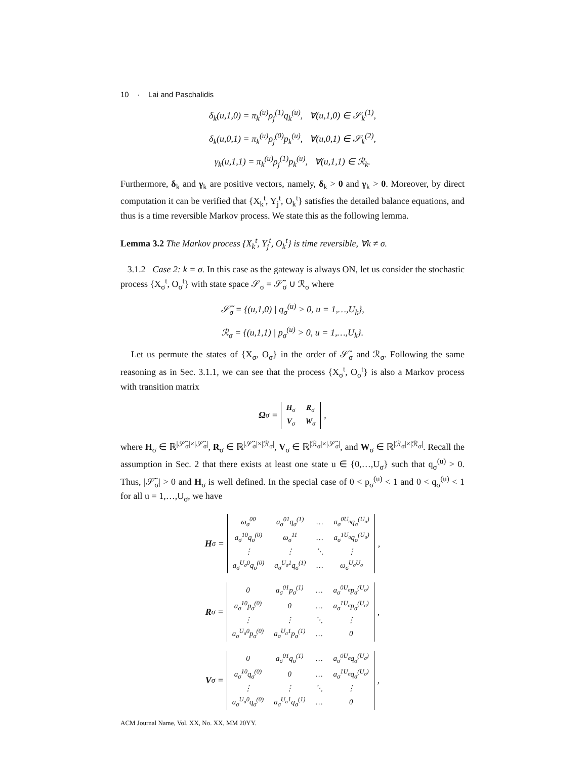10 · Lai and Paschalidis
δ<sub>k</sub>(u,1,0) = π<sub>k</sub><sup>(u)</sup>ρ<sub>j</sub><sup>(1)</sup>q<sub>k</sub><sup>(u)</sup>, ∀(u,1,0) ∈ 𝒮<sub>k</sub><sup>(1)</sup>,
δ<sub>k</sub>(u,0,1) = π<sub>k</sub><sup>(u)</sup>ρ<sub>j</sub><sup>(0)</sup>p<sub>k</sub><sup>(u)</sup>, ∀(u,0,1) ∈ 𝒮<sub>k</sub><sup>(2)</sup>,
γ<sub>k</sub>(u,1,1) = π<sub>k</sub><sup>(u)</sup>ρ<sub>j</sub><sup>(1)</sup>p<sub>k</sub><sup>(u)</sup>, ∀(u,1,1) ∈ ℛ<sub>k</sub>.
Furthermore, δ<sub>k</sub> and γ<sub>k</sub> are positive vectors, namely, δ<sub>k</sub> > 0 and γ<sub>k</sub> > 0. Moreover, by direct computation it can be verified that {X<sub>k</sub><sup>t</sup>, Y<sub>j</sub><sup>t</sup>, O<sub>k</sub><sup>t</sup>} satisfies the detailed balance equations, and thus is a time reversible Markov process. We state this as the following lemma.
Lemma 3.2 The Markov process {X<sub>k</sub><sup>t</sup>, Y<sub>j</sub><sup>t</sup>, O<sub>k</sub><sup>t</sup>} is time reversible, ∀k ≠ σ.
3.1.2 Case 2: k = σ. In this case as the gateway is always ON, let us consider the stochastic process {X<sub>σ</sub><sup>t</sup>, O<sub>σ</sub><sup>t</sup>} with state space 𝒮<sub>σ</sub> = 𝒮̃<sub>σ</sub> ∪ ℛ<sub>σ</sub> where
𝒮̃<sub>σ</sub> = {(u,1,0) | q<sub>σ</sub><sup>(u)</sup> > 0, u = 1,…,U<sub>k</sub>},
ℛ<sub>σ</sub> = {(u,1,1) | p<sub>σ</sub><sup>(u)</sup> > 0, u = 1,…,U<sub>k</sub>}.
Let us permute the states of {X<sub>σ</sub>, O<sub>σ</sub>} in the order of 𝒮̃<sub>σ</sub> and ℛ<sub>σ</sub>. Following the same reasoning as in Sec. 3.1.1, we can see that the process {X<sub>σ</sub><sup>t</sup>, O<sub>σ</sub><sup>t</sup>} is also a Markov process with transition matrix
Ω<sub>σ</sub> =
| H<sub>σ</sub> | R<sub>σ</sub> |
| V<sub>σ</sub> | W<sub>σ</sub> |
,
where H<sub>σ</sub> ∈ ℝ<sup>|𝒮̃<sub>σ</sub>|×|𝒮̃<sub>σ</sub>|</sup>, R<sub>σ</sub> ∈ ℝ<sup>|𝒮̃<sub>σ</sub>|×|ℛ<sub>σ</sub>|</sup>, V<sub>σ</sub> ∈ ℝ<sup>|ℛ<sub>σ</sub>|×|𝒮̃<sub>σ</sub>|</sup>, and W<sub>σ</sub> ∈ ℝ<sup>|ℛ<sub>σ</sub>|×|ℛ<sub>σ</sub>|</sup>. Recall the assumption in Sec. 2 that there exists at least one state u ∈ {0,…,U<sub>σ</sub>} such that q<sub>σ</sub><sup>(u)</sup> > 0. Thus, |𝒮̃<sub>σ</sub>| > 0 and H<sub>σ</sub> is well defined. In the special case of 0 < p<sub>σ</sub><sup>(u)</sup> < 1 and 0 < q<sub>σ</sub><sup>(u)</sup> < 1 for all u = 1,…,U<sub>σ</sub>, we have
H<sub>σ</sub> =
| ω<sub>σ</sub><sup>00</sup> | a<sub>σ</sub><sup>01</sup>q<sub>σ</sub><sup>(1)</sup> | … | a<sub>σ</sub><sup>0U<sub>σ</sub></sup>q<sub>σ</sub><sup>(U<sub>σ</sub>)</sup> |
| a<sub>σ</sub><sup>10</sup>q<sub>σ</sub><sup>(0)</sup> | ω<sub>σ</sub><sup>11</sup> | … | a<sub>σ</sub><sup>1U<sub>σ</sub></sup>q<sub>σ</sub><sup>(U<sub>σ</sub>)</sup> |
| ⋮ | ⋮ | ⋱ | ⋮ |
| a<sub>σ</sub><sup>U<sub>σ</sub>0</sup>q<sub>σ</sub><sup>(0)</sup> | a<sub>σ</sub><sup>U<sub>σ</sub>1</sup>q<sub>σ</sub><sup>(1)</sup> | … | ω<sub>σ</sub><sup>U<sub>σ</sub>U<sub>σ</sub></sup> |
,
R<sub>σ</sub> =
| 0 | a<sub>σ</sub><sup>01</sup>p<sub>σ</sub><sup>(1)</sup> | … | a<sub>σ</sub><sup>0U<sub>σ</sub></sup>p<sub>σ</sub><sup>(U<sub>σ</sub>)</sup> |
| a<sub>σ</sub><sup>10</sup>p<sub>σ</sub><sup>(0)</sup> | 0 | … | a<sub>σ</sub><sup>1U<sub>σ</sub></sup>p<sub>σ</sub><sup>(U<sub>σ</sub>)</sup> |
| ⋮ | ⋮ | ⋱ | ⋮ |
| a<sub>σ</sub><sup>U<sub>σ</sub>0</sup>p<sub>σ</sub><sup>(0)</sup> | a<sub>σ</sub><sup>U<sub>σ</sub>1</sup>p<sub>σ</sub><sup>(1)</sup> | … | 0 |
,
V<sub>σ</sub> =
| 0 | a<sub>σ</sub><sup>01</sup>q<sub>σ</sub><sup>(1)</sup> | … | a<sub>σ</sub><sup>0U<sub>σ</sub></sup>q<sub>σ</sub><sup>(U<sub>σ</sub>)</sup> |
| a<sub>σ</sub><sup>10</sup>q<sub>σ</sub><sup>(0)</sup> | 0 | … | a<sub>σ</sub><sup>1U<sub>σ</sub></sup>q<sub>σ</sub><sup>(U<sub>σ</sub>)</sup> |
| ⋮ | ⋮ | ⋱ | ⋮ |
| a<sub>σ</sub><sup>U<sub>σ</sub>0</sup>q<sub>σ</sub><sup>(0)</sup> | a<sub>σ</sub><sup>U<sub>σ</sub>1</sup>q<sub>σ</sub><sup>(1)</sup> | … | 0 |
,
ACM Journal Name, Vol. XX, No. XX, MM 20YY.